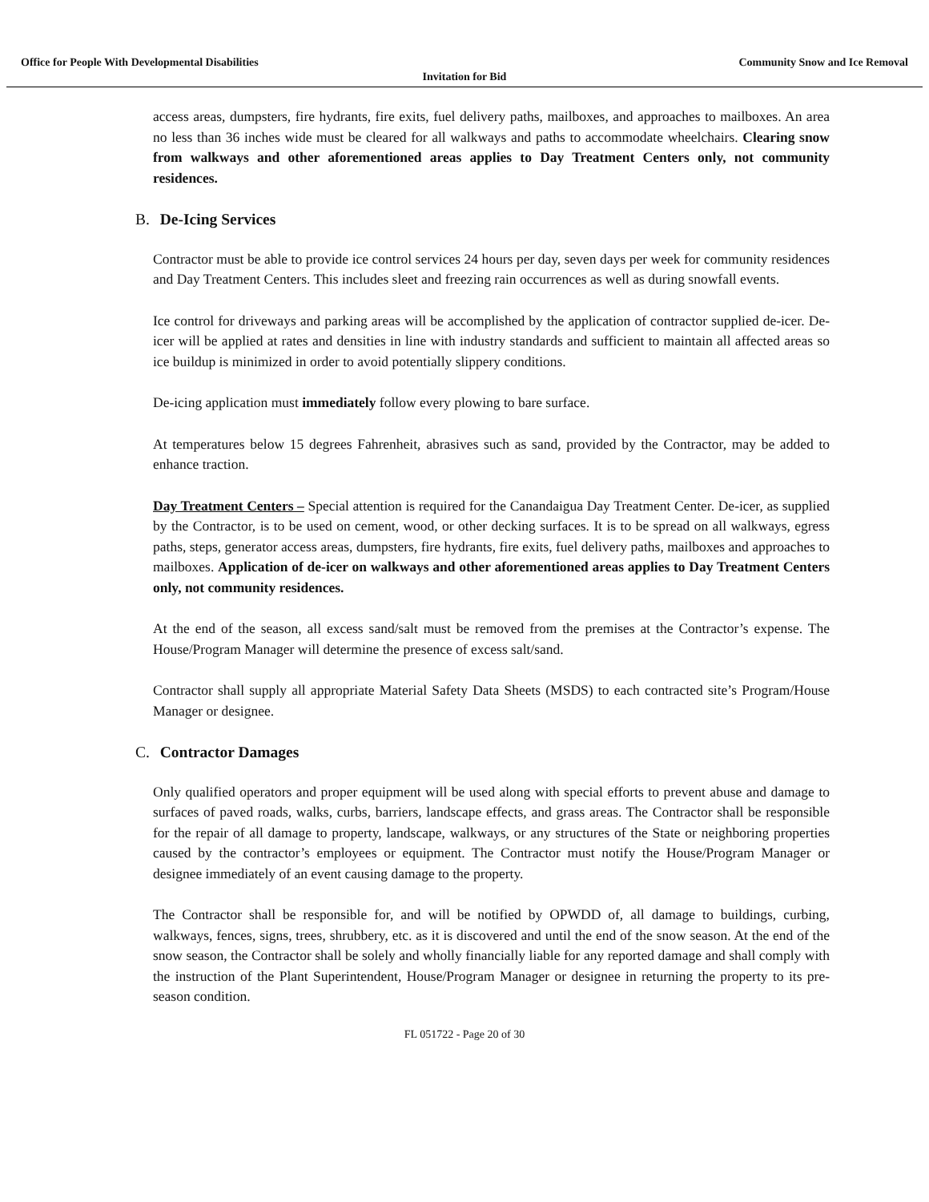Office for People With Developmental Disabilities Community Snow and Ice Removal
Invitation for Bid
access areas, dumpsters, fire hydrants, fire exits, fuel delivery paths, mailboxes, and approaches to mailboxes. An area no less than 36 inches wide must be cleared for all walkways and paths to accommodate wheelchairs. Clearing snow from walkways and other aforementioned areas applies to Day Treatment Centers only, not community residences.
B. De-Icing Services
Contractor must be able to provide ice control services 24 hours per day, seven days per week for community residences and Day Treatment Centers. This includes sleet and freezing rain occurrences as well as during snowfall events.
Ice control for driveways and parking areas will be accomplished by the application of contractor supplied de-icer. De-icer will be applied at rates and densities in line with industry standards and sufficient to maintain all affected areas so ice buildup is minimized in order to avoid potentially slippery conditions.
De-icing application must immediately follow every plowing to bare surface.
At temperatures below 15 degrees Fahrenheit, abrasives such as sand, provided by the Contractor, may be added to enhance traction.
Day Treatment Centers – Special attention is required for the Canandaigua Day Treatment Center. De-icer, as supplied by the Contractor, is to be used on cement, wood, or other decking surfaces. It is to be spread on all walkways, egress paths, steps, generator access areas, dumpsters, fire hydrants, fire exits, fuel delivery paths, mailboxes and approaches to mailboxes. Application of de-icer on walkways and other aforementioned areas applies to Day Treatment Centers only, not community residences.
At the end of the season, all excess sand/salt must be removed from the premises at the Contractor’s expense. The House/Program Manager will determine the presence of excess salt/sand.
Contractor shall supply all appropriate Material Safety Data Sheets (MSDS) to each contracted site’s Program/House Manager or designee.
C. Contractor Damages
Only qualified operators and proper equipment will be used along with special efforts to prevent abuse and damage to surfaces of paved roads, walks, curbs, barriers, landscape effects, and grass areas. The Contractor shall be responsible for the repair of all damage to property, landscape, walkways, or any structures of the State or neighboring properties caused by the contractor’s employees or equipment. The Contractor must notify the House/Program Manager or designee immediately of an event causing damage to the property.
The Contractor shall be responsible for, and will be notified by OPWDD of, all damage to buildings, curbing, walkways, fences, signs, trees, shrubbery, etc. as it is discovered and until the end of the snow season. At the end of the snow season, the Contractor shall be solely and wholly financially liable for any reported damage and shall comply with the instruction of the Plant Superintendent, House/Program Manager or designee in returning the property to its pre-season condition.
FL 051722 - Page 20 of 30